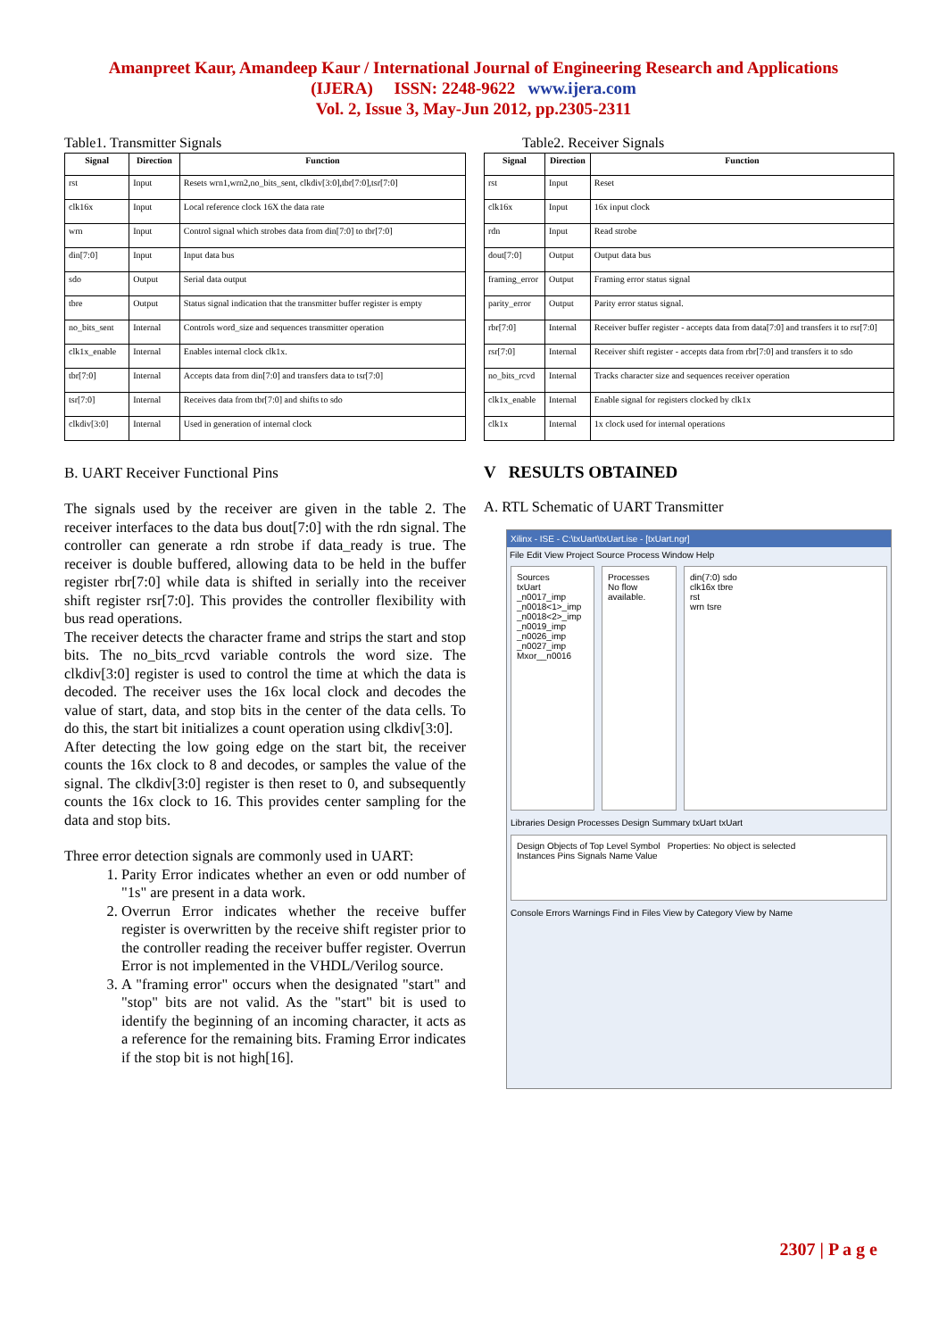Amanpreet Kaur, Amandeep Kaur / International Journal of Engineering Research and Applications
(IJERA) ISSN: 2248-9622 www.ijera.com
Vol. 2, Issue 3, May-Jun 2012, pp.2305-2311
Table1. Transmitter Signals
| Signal | Direction | Function |
| --- | --- | --- |
| rst | Input | Resets wrn1,wrn2,no_bits_sent, clkdiv[3:0],tbr[7:0],tsr[7:0] |
| clk16x | Input | Local reference clock 16X the data rate |
| wrn | Input | Control signal which strobes data from din[7:0] to tbr[7:0] |
| din[7:0] | Input | Input data bus |
| sdo | Output | Serial data output |
| tbre | Output | Status signal indication that the transmitter buffer register is empty |
| no_bits_sent | Internal | Controls word_size and sequences transmitter operation |
| clk1x_enable | Internal | Enables internal clock clk1x. |
| tbr[7:0] | Internal | Accepts data from din[7:0] and transfers data to tsr[7:0] |
| tsr[7:0] | Internal | Receives data from tbr[7:0] and shifts to sdo |
| clkdiv[3:0] | Internal | Used in generation of internal clock |
B. UART Receiver Functional Pins
The signals used by the receiver are given in the table 2. The receiver interfaces to the data bus dout[7:0] with the rdn signal. The controller can generate a rdn strobe if data_ready is true. The receiver is double buffered, allowing data to be held in the buffer register rbr[7:0] while data is shifted in serially into the receiver shift register rsr[7:0]. This provides the controller flexibility with bus read operations.
The receiver detects the character frame and strips the start and stop bits. The no_bits_rcvd variable controls the word size. The clkdiv[3:0] register is used to control the time at which the data is decoded. The receiver uses the 16x local clock and decodes the value of start, data, and stop bits in the center of the data cells. To do this, the start bit initializes a count operation using clkdiv[3:0].
After detecting the low going edge on the start bit, the receiver counts the 16x clock to 8 and decodes, or samples the value of the signal. The clkdiv[3:0] register is then reset to 0, and subsequently counts the 16x clock to 16. This provides center sampling for the data and stop bits.
Three error detection signals are commonly used in UART:
1. Parity Error indicates whether an even or odd number of "1s" are present in a data work.
2. Overrun Error indicates whether the receive buffer register is overwritten by the receive shift register prior to the controller reading the receiver buffer register. Overrun Error is not implemented in the VHDL/Verilog source.
3. A "framing error" occurs when the designated "start" and "stop" bits are not valid. As the "start" bit is used to identify the beginning of an incoming character, it acts as a reference for the remaining bits. Framing Error indicates if the stop bit is not high[16].
Table2. Receiver Signals
| Signal | Direction | Function |
| --- | --- | --- |
| rst | Input | Reset |
| clk16x | Input | 16x input clock |
| rdn | Input | Read strobe |
| dout[7:0] | Output | Output data bus |
| framing_error | Output | Framing error status signal |
| parity_error | Output | Parity error status signal. |
| rbr[7:0] | Internal | Receiver buffer register - accepts data from data[7:0] and transfers it to rsr[7:0] |
| rsr[7:0] | Internal | Receiver shift register - accepts data from rbr[7:0] and transfers it to sdo |
| no_bits_rcvd | Internal | Tracks character size and sequences receiver operation |
| clk1x_enable | Internal | Enable signal for registers clocked by clk1x |
| clk1x | Internal | 1x clock used for internal operations |
V RESULTS OBTAINED
A. RTL Schematic of UART Transmitter
Xilinx - ISE - C:\txUart\txUart.ise - [txUart.ngr]
File Edit View Project Source Process Window Help
Sources
txUart
_n0017_imp
_n0018<1>_imp
_n0018<2>_imp
_n0019_imp
_n0026_imp
_n0027_imp
Mxor__n0016
Processes
No flow available.
din(7:0) sdo
clk16x tbre
rst
wrn tsre
Libraries Design Processes Design Summary txUart txUart
Design Objects of Top Level Symbol Properties: No object is selected
Instances Pins Signals Name Value
Console Errors Warnings Find in Files View by Category View by Name
2307 | P a g e